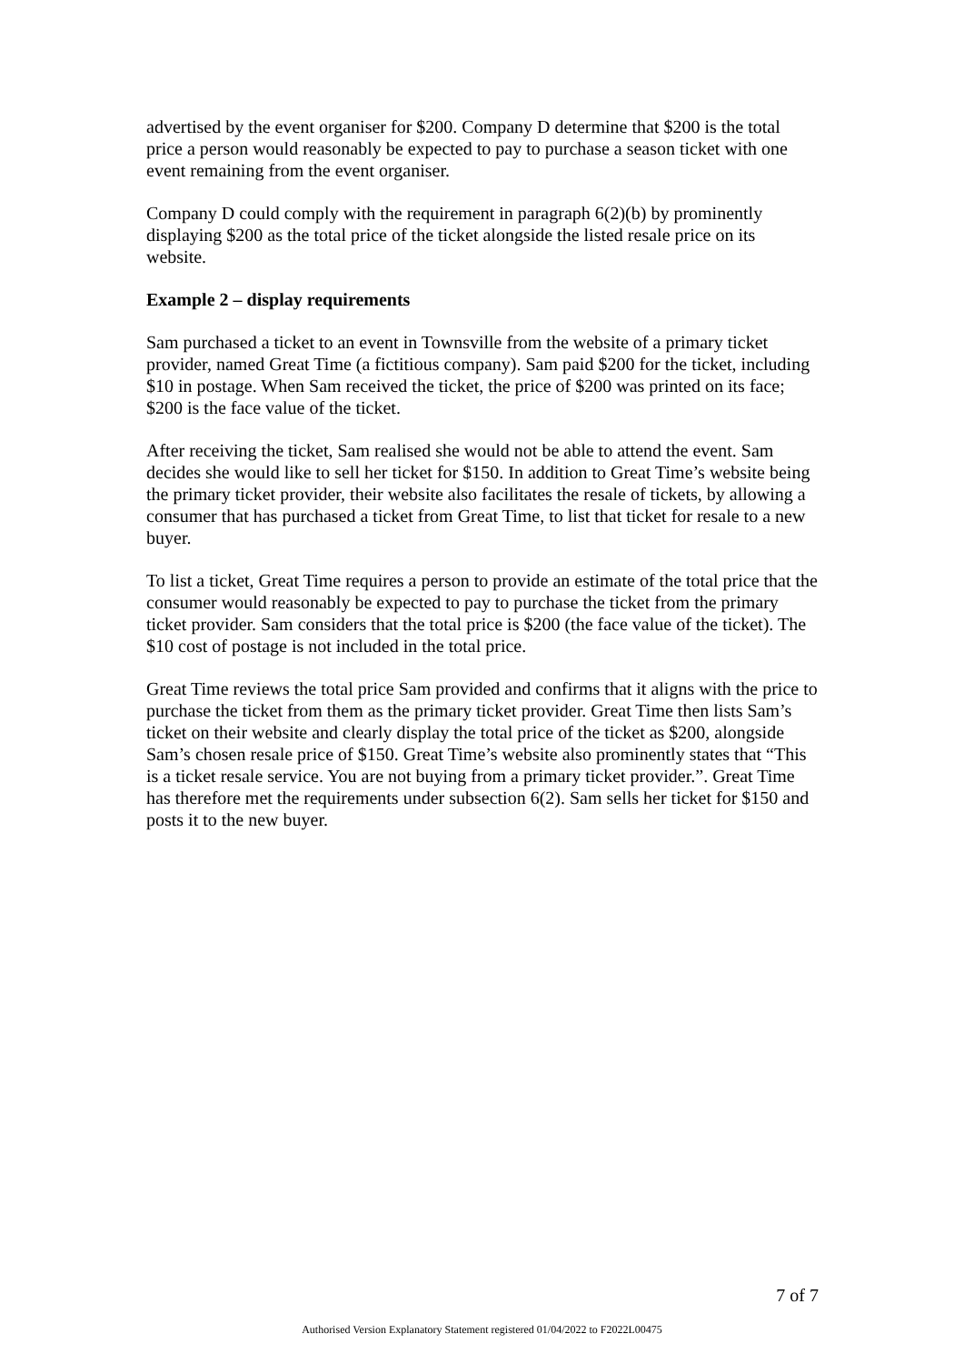advertised by the event organiser for $200. Company D determine that $200 is the total price a person would reasonably be expected to pay to purchase a season ticket with one event remaining from the event organiser.
Company D could comply with the requirement in paragraph 6(2)(b) by prominently displaying $200 as the total price of the ticket alongside the listed resale price on its website.
Example 2 – display requirements
Sam purchased a ticket to an event in Townsville from the website of a primary ticket provider, named Great Time (a fictitious company). Sam paid $200 for the ticket, including $10 in postage. When Sam received the ticket, the price of $200 was printed on its face; $200 is the face value of the ticket.
After receiving the ticket, Sam realised she would not be able to attend the event. Sam decides she would like to sell her ticket for $150. In addition to Great Time’s website being the primary ticket provider, their website also facilitates the resale of tickets, by allowing a consumer that has purchased a ticket from Great Time, to list that ticket for resale to a new buyer.
To list a ticket, Great Time requires a person to provide an estimate of the total price that the consumer would reasonably be expected to pay to purchase the ticket from the primary ticket provider. Sam considers that the total price is $200 (the face value of the ticket). The $10 cost of postage is not included in the total price.
Great Time reviews the total price Sam provided and confirms that it aligns with the price to purchase the ticket from them as the primary ticket provider. Great Time then lists Sam’s ticket on their website and clearly display the total price of the ticket as $200, alongside Sam’s chosen resale price of $150. Great Time’s website also prominently states that “This is a ticket resale service. You are not buying from a primary ticket provider.”. Great Time has therefore met the requirements under subsection 6(2). Sam sells her ticket for $150 and posts it to the new buyer.
7 of 7
Authorised Version Explanatory Statement registered 01/04/2022 to F2022L00475